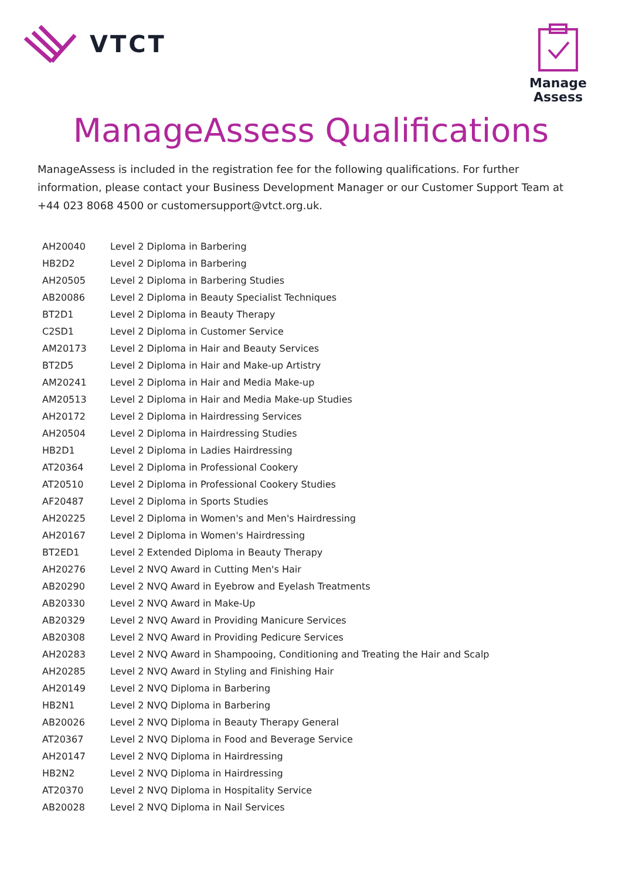VTCT
Manage
Assess
ManageAssess Qualifications
ManageAssess is included in the registration fee for the following qualifications. For further information, please contact your Business Development Manager or our Customer Support Team at +44 023 8068 4500 or customersupport@vtct.org.uk.
| AH20040 | Level 2 Diploma in Barbering |
| HB2D2 | Level 2 Diploma in Barbering |
| AH20505 | Level 2 Diploma in Barbering Studies |
| AB20086 | Level 2 Diploma in Beauty Specialist Techniques |
| BT2D1 | Level 2 Diploma in Beauty Therapy |
| C2SD1 | Level 2 Diploma in Customer Service |
| AM20173 | Level 2 Diploma in Hair and Beauty Services |
| BT2D5 | Level 2 Diploma in Hair and Make-up Artistry |
| AM20241 | Level 2 Diploma in Hair and Media Make-up |
| AM20513 | Level 2 Diploma in Hair and Media Make-up Studies |
| AH20172 | Level 2 Diploma in Hairdressing Services |
| AH20504 | Level 2 Diploma in Hairdressing Studies |
| HB2D1 | Level 2 Diploma in Ladies Hairdressing |
| AT20364 | Level 2 Diploma in Professional Cookery |
| AT20510 | Level 2 Diploma in Professional Cookery Studies |
| AF20487 | Level 2 Diploma in Sports Studies |
| AH20225 | Level 2 Diploma in Women's and Men's Hairdressing |
| AH20167 | Level 2 Diploma in Women's Hairdressing |
| BT2ED1 | Level 2 Extended Diploma in Beauty Therapy |
| AH20276 | Level 2 NVQ Award in Cutting Men's Hair |
| AB20290 | Level 2 NVQ Award in Eyebrow and Eyelash Treatments |
| AB20330 | Level 2 NVQ Award in Make-Up |
| AB20329 | Level 2 NVQ Award in Providing Manicure Services |
| AB20308 | Level 2 NVQ Award in Providing Pedicure Services |
| AH20283 | Level 2 NVQ Award in Shampooing, Conditioning and Treating the Hair and Scalp |
| AH20285 | Level 2 NVQ Award in Styling and Finishing Hair |
| AH20149 | Level 2 NVQ Diploma in Barbering |
| HB2N1 | Level 2 NVQ Diploma in Barbering |
| AB20026 | Level 2 NVQ Diploma in Beauty Therapy General |
| AT20367 | Level 2 NVQ Diploma in Food and Beverage Service |
| AH20147 | Level 2 NVQ Diploma in Hairdressing |
| HB2N2 | Level 2 NVQ Diploma in Hairdressing |
| AT20370 | Level 2 NVQ Diploma in Hospitality Service |
| AB20028 | Level 2 NVQ Diploma in Nail Services |